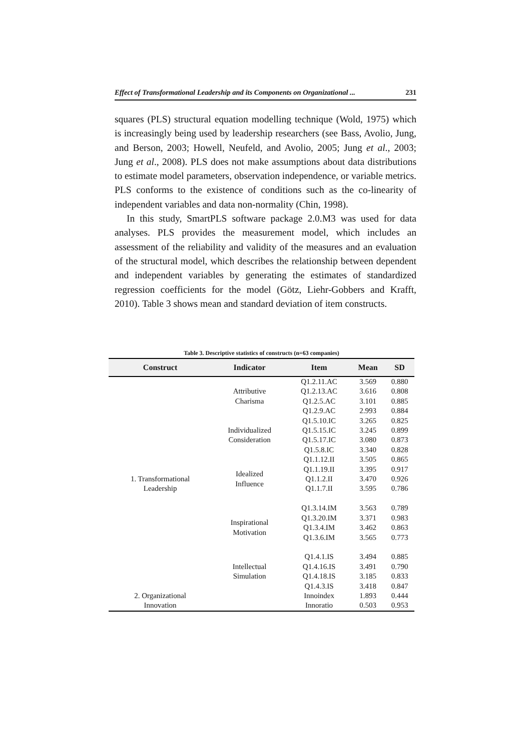Effect of Transformational Leadership and its Components on Organizational ... 231
squares (PLS) structural equation modelling technique (Wold, 1975) which is increasingly being used by leadership researchers (see Bass, Avolio, Jung, and Berson, 2003; Howell, Neufeld, and Avolio, 2005; Jung et al., 2003; Jung et al., 2008). PLS does not make assumptions about data distributions to estimate model parameters, observation independence, or variable metrics. PLS conforms to the existence of conditions such as the co-linearity of independent variables and data non-normality (Chin, 1998).
In this study, SmartPLS software package 2.0.M3 was used for data analyses. PLS provides the measurement model, which includes an assessment of the reliability and validity of the measures and an evaluation of the structural model, which describes the relationship between dependent and independent variables by generating the estimates of standardized regression coefficients for the model (Götz, Liehr-Gobbers and Krafft, 2010). Table 3 shows mean and standard deviation of item constructs.
Table 3. Descriptive statistics of constructs (n=63 companies)
| Construct | Indicator | Item | Mean | SD |
| --- | --- | --- | --- | --- |
| 1. Transformational Leadership | Attributive Charisma | Q1.2.11.AC | 3.569 | 0.880 |
| | | Q1.2.13.AC | 3.616 | 0.808 |
| | | Q1.2.5.AC | 3.101 | 0.885 |
| | | Q1.2.9.AC | 2.993 | 0.884 |
| | Individualized Consideration | Q1.5.10.IC | 3.265 | 0.825 |
| | | Q1.5.15.IC | 3.245 | 0.899 |
| | | Q1.5.17.IC | 3.080 | 0.873 |
| | | Q1.5.8.IC | 3.340 | 0.828 |
| | Idealized Influence | Q1.1.12.II | 3.505 | 0.865 |
| | | Q1.1.19.II | 3.395 | 0.917 |
| | | Q1.1.2.II | 3.470 | 0.926 |
| | | Q1.1.7.II | 3.595 | 0.786 |
| | Inspirational Motivation | Q1.3.14.IM | 3.563 | 0.789 |
| | | Q1.3.20.IM | 3.371 | 0.983 |
| | | Q1.3.4.IM | 3.462 | 0.863 |
| | | Q1.3.6.IM | 3.565 | 0.773 |
| | Intellectual Simulation | Q1.4.1.IS | 3.494 | 0.885 |
| | | Q1.4.16.IS | 3.491 | 0.790 |
| | | Q1.4.18.IS | 3.185 | 0.833 |
| | | Q1.4.3.IS | 3.418 | 0.847 |
| 2. Organizational Innovation | | Innoindex | 1.893 | 0.444 |
| | | Innoratio | 0.503 | 0.953 |